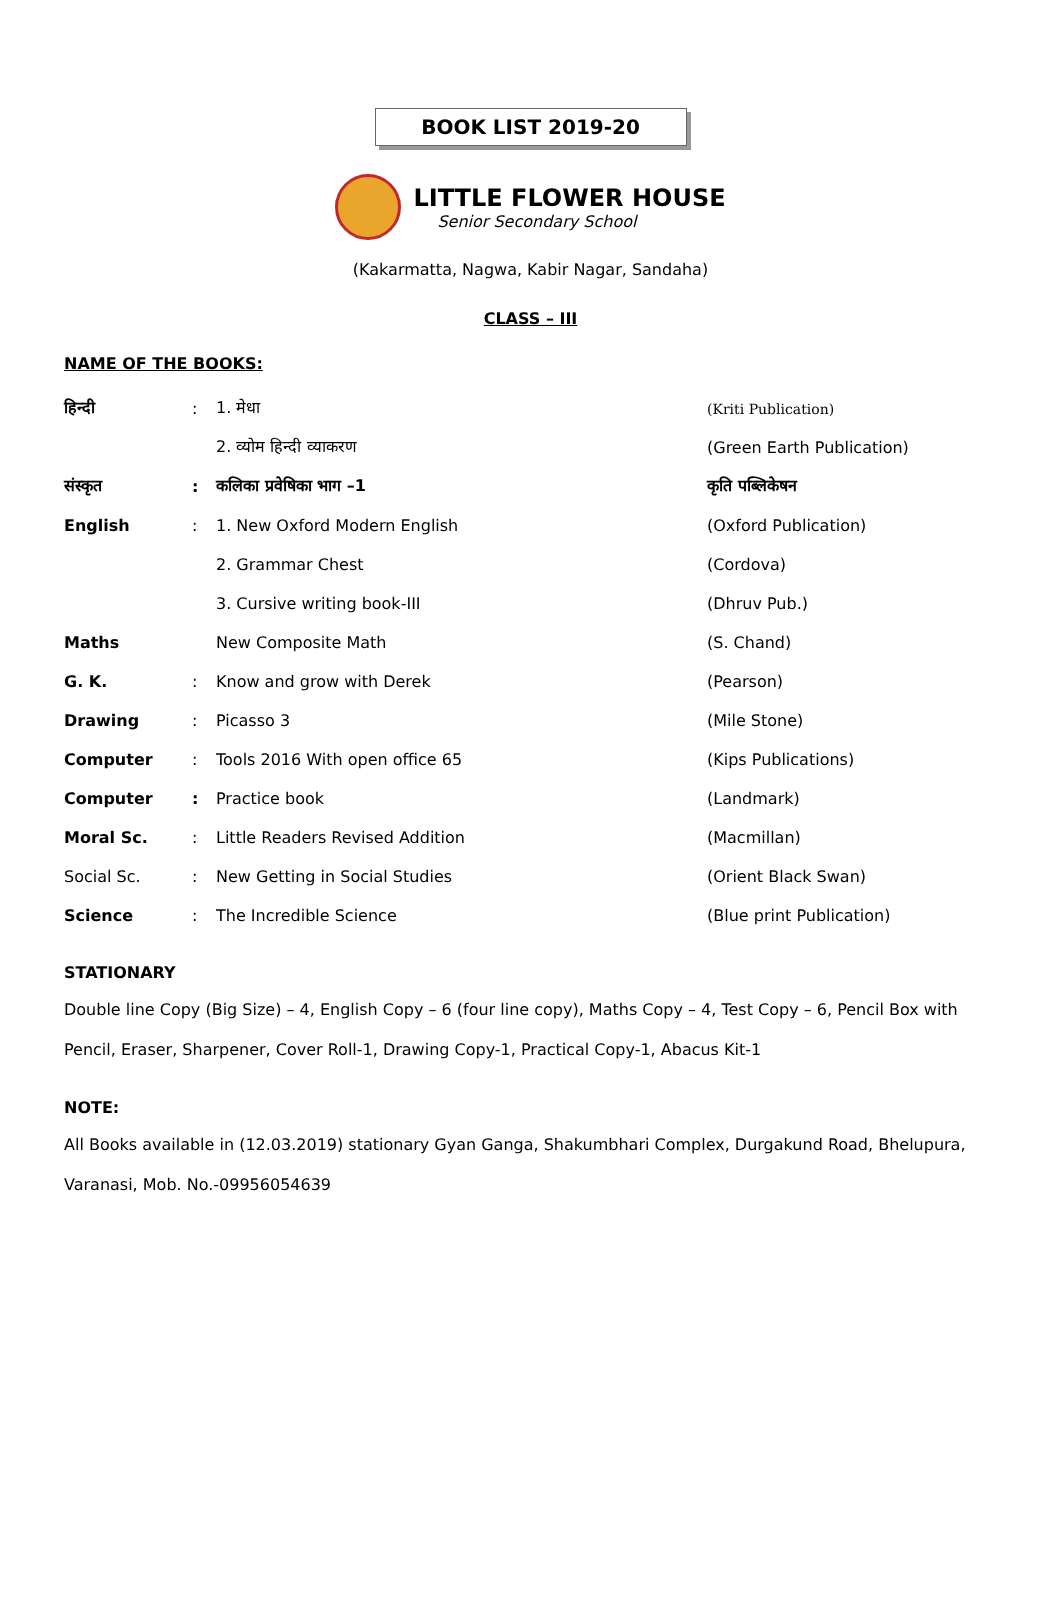BOOK LIST 2019-20
LITTLE FLOWER HOUSE
Senior Secondary School
(Kakarmatta, Nagwa, Kabir Nagar, Sandaha)
CLASS – III
NAME OF THE BOOKS:
| हिन्दी | : | 1. मेधा | (Kriti Publication) |
| | | 2. व्योम हिन्दी व्याकरण | (Green Earth Publication) |
| संस्कृत | : | कलिका प्रवेषिका भाग –1 | कृति पब्लिकेषन |
| English | : | 1. New Oxford Modern English | (Oxford Publication) |
| | | 2. Grammar Chest | (Cordova) |
| | | 3. Cursive writing book-III | (Dhruv Pub.) |
| Maths | | New Composite Math | (S. Chand) |
| G. K. | : | Know and grow with Derek | (Pearson) |
| Drawing | : | Picasso 3 | (Mile Stone) |
| Computer | : | Tools 2016 With open office 65 | (Kips Publications) |
| Computer | : | Practice book | (Landmark) |
| Moral Sc. | : | Little Readers Revised Addition | (Macmillan) |
| Social Sc. | : | New Getting in Social Studies | (Orient Black Swan) |
| Science | : | The Incredible Science | (Blue print Publication) |
STATIONARY
Double line Copy (Big Size) – 4, English Copy – 6 (four line copy), Maths Copy – 4, Test Copy – 6, Pencil Box with Pencil, Eraser, Sharpener, Cover Roll-1, Drawing Copy-1, Practical Copy-1, Abacus Kit-1
NOTE:
All Books available in (12.03.2019) stationary Gyan Ganga, Shakumbhari Complex, Durgakund Road, Bhelupura, Varanasi, Mob. No.-09956054639